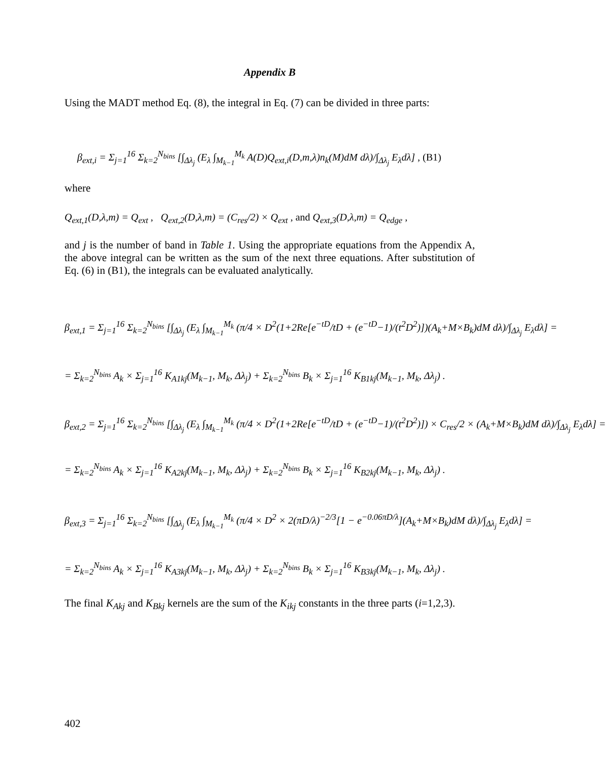Appendix B
Using the MADT method Eq. (8), the integral in Eq. (7) can be divided in three parts:
β<sub>ext,i</sub> = Σ<sub>j=1</sub><sup>16</sup> Σ<sub>k=2</sub><sup>N<sub>bins</sub></sup> [∫<sub>Δλ<sub>j</sub></sub> (E<sub>λ</sub> ∫<sub>M<sub>k−1</sub></sub><sup>M<sub>k</sub></sup> A(D)Q<sub>ext,i</sub>(D,m,λ)n<sub>k</sub>(M)dM dλ)/∫<sub>Δλ<sub>j</sub></sub> E<sub>λ</sub>dλ] , (B1)
where
Q<sub>ext,1</sub>(D,λ,m) = Q<sub>ext</sub> , Q<sub>ext,2</sub>(D,λ,m) = (C<sub>res</sub>/2) × Q<sub>ext</sub> , and Q<sub>ext,3</sub>(D,λ,m) = Q<sub>edge</sub> ,
and j is the number of band in Table 1. Using the appropriate equations from the Appendix A, the above integral can be written as the sum of the next three equations. After substitution of Eq. (6) in (B1), the integrals can be evaluated analytically.
β<sub>ext,1</sub> = Σ<sub>j=1</sub><sup>16</sup> Σ<sub>k=2</sub><sup>N<sub>bins</sub></sup> [∫<sub>Δλ<sub>j</sub></sub> (E<sub>λ</sub> ∫<sub>M<sub>k−1</sub></sub><sup>M<sub>k</sub></sup> (π/4 × D<sup>2</sup>(1+2Re[e<sup>−tD</sup>/tD + (e<sup>−tD</sup>−1)/(t<sup>2</sup>D<sup>2</sup>)])(A<sub>k</sub>+M×B<sub>k</sub>)dM dλ)/∫<sub>Δλ<sub>j</sub></sub> E<sub>λ</sub>dλ] =
= Σ<sub>k=2</sub><sup>N<sub>bins</sub></sup> A<sub>k</sub> × Σ<sub>j=1</sub><sup>16</sup> K<sub>A1kj</sub>(M<sub>k−1</sub>, M<sub>k</sub>, Δλ<sub>j</sub>) + Σ<sub>k=2</sub><sup>N<sub>bins</sub></sup> B<sub>k</sub> × Σ<sub>j=1</sub><sup>16</sup> K<sub>B1kj</sub>(M<sub>k−1</sub>, M<sub>k</sub>, Δλ<sub>j</sub>) .
β<sub>ext,2</sub> = Σ<sub>j=1</sub><sup>16</sup> Σ<sub>k=2</sub><sup>N<sub>bins</sub></sup> [∫<sub>Δλ<sub>j</sub></sub> (E<sub>λ</sub> ∫<sub>M<sub>k−1</sub></sub><sup>M<sub>k</sub></sup> (π/4 × D<sup>2</sup>(1+2Re[e<sup>−tD</sup>/tD + (e<sup>−tD</sup>−1)/(t<sup>2</sup>D<sup>2</sup>)]) × C<sub>res</sub>/2 × (A<sub>k</sub>+M×B<sub>k</sub>)dM dλ)/∫<sub>Δλ<sub>j</sub></sub> E<sub>λ</sub>dλ] =
= Σ<sub>k=2</sub><sup>N<sub>bins</sub></sup> A<sub>k</sub> × Σ<sub>j=1</sub><sup>16</sup> K<sub>A2kj</sub>(M<sub>k−1</sub>, M<sub>k</sub>, Δλ<sub>j</sub>) + Σ<sub>k=2</sub><sup>N<sub>bins</sub></sup> B<sub>k</sub> × Σ<sub>j=1</sub><sup>16</sup> K<sub>B2kj</sub>(M<sub>k−1</sub>, M<sub>k</sub>, Δλ<sub>j</sub>) .
β<sub>ext,3</sub> = Σ<sub>j=1</sub><sup>16</sup> Σ<sub>k=2</sub><sup>N<sub>bins</sub></sup> [∫<sub>Δλ<sub>j</sub></sub> (E<sub>λ</sub> ∫<sub>M<sub>k−1</sub></sub><sup>M<sub>k</sub></sup> (π/4 × D<sup>2</sup> × 2(πD/λ)<sup>−2/3</sup>[1 − e<sup>−0.06πD/λ</sup>](A<sub>k</sub>+M×B<sub>k</sub>)dM dλ)/∫<sub>Δλ<sub>j</sub></sub> E<sub>λ</sub>dλ] =
= Σ<sub>k=2</sub><sup>N<sub>bins</sub></sup> A<sub>k</sub> × Σ<sub>j=1</sub><sup>16</sup> K<sub>A3kj</sub>(M<sub>k−1</sub>, M<sub>k</sub>, Δλ<sub>j</sub>) + Σ<sub>k=2</sub><sup>N<sub>bins</sub></sup> B<sub>k</sub> × Σ<sub>j=1</sub><sup>16</sup> K<sub>B3kj</sub>(M<sub>k−1</sub>, M<sub>k</sub>, Δλ<sub>j</sub>) .
The final K<sub>Akj</sub> and K<sub>Bkj</sub> kernels are the sum of the K<sub>ikj</sub> constants in the three parts (i=1,2,3).
402